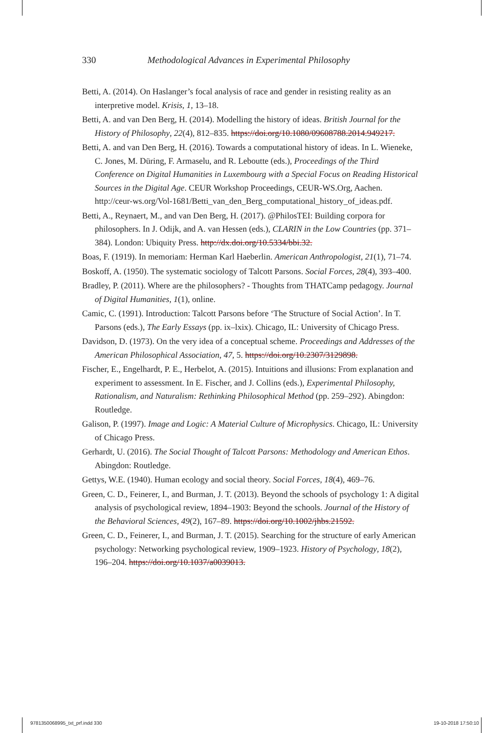330 Methodological Advances in Experimental Philosophy
Betti, A. (2014). On Haslanger’s focal analysis of race and gender in resisting reality as an interpretive model. Krisis, 1, 13–18.
Betti, A. and van Den Berg, H. (2014). Modelling the history of ideas. British Journal for the History of Philosophy, 22(4), 812–835. https://doi.org/10.1080/09608788.2014.949217.
Betti, A. and van Den Berg, H. (2016). Towards a computational history of ideas. In L. Wieneke, C. Jones, M. Düring, F. Armaselu, and R. Leboutte (eds.), Proceedings of the Third Conference on Digital Humanities in Luxembourg with a Special Focus on Reading Historical Sources in the Digital Age. CEUR Workshop Proceedings, CEUR-WS.Org, Aachen. http://ceur-ws.org/Vol-1681/Betti_van_den_Berg_computational_history_of_ideas.pdf.
Betti, A., Reynaert, M., and van Den Berg, H. (2017). @PhilosTEI: Building corpora for philosophers. In J. Odijk, and A. van Hessen (eds.), CLARIN in the Low Countries (pp. 371–384). London: Ubiquity Press. http://dx.doi.org/10.5334/bbi.32.
Boas, F. (1919). In memoriam: Herman Karl Haeberlin. American Anthropologist, 21(1), 71–74.
Boskoff, A. (1950). The systematic sociology of Talcott Parsons. Social Forces, 28(4), 393–400.
Bradley, P. (2011). Where are the philosophers? - Thoughts from THATCamp pedagogy. Journal of Digital Humanities, 1(1), online.
Camic, C. (1991). Introduction: Talcott Parsons before ‘The Structure of Social Action’. In T. Parsons (eds.), The Early Essays (pp. ix–lxix). Chicago, IL: University of Chicago Press.
Davidson, D. (1973). On the very idea of a conceptual scheme. Proceedings and Addresses of the American Philosophical Association, 47, 5. https://doi.org/10.2307/3129898.
Fischer, E., Engelhardt, P. E., Herbelot, A. (2015). Intuitions and illusions: From explanation and experiment to assessment. In E. Fischer, and J. Collins (eds.), Experimental Philosophy, Rationalism, and Naturalism: Rethinking Philosophical Method (pp. 259–292). Abingdon: Routledge.
Galison, P. (1997). Image and Logic: A Material Culture of Microphysics. Chicago, IL: University of Chicago Press.
Gerhardt, U. (2016). The Social Thought of Talcott Parsons: Methodology and American Ethos. Abingdon: Routledge.
Gettys, W.E. (1940). Human ecology and social theory. Social Forces, 18(4), 469–76.
Green, C. D., Feinerer, I., and Burman, J. T. (2013). Beyond the schools of psychology 1: A digital analysis of psychological review, 1894–1903: Beyond the schools. Journal of the History of the Behavioral Sciences, 49(2), 167–89. https://doi.org/10.1002/jhbs.21592.
Green, C. D., Feinerer, I., and Burman, J. T. (2015). Searching for the structure of early American psychology: Networking psychological review, 1909–1923. History of Psychology, 18(2), 196–204. https://doi.org/10.1037/a0039013.
9781350068995_txt_prf.indd 330 19-10-2018 17:50:10